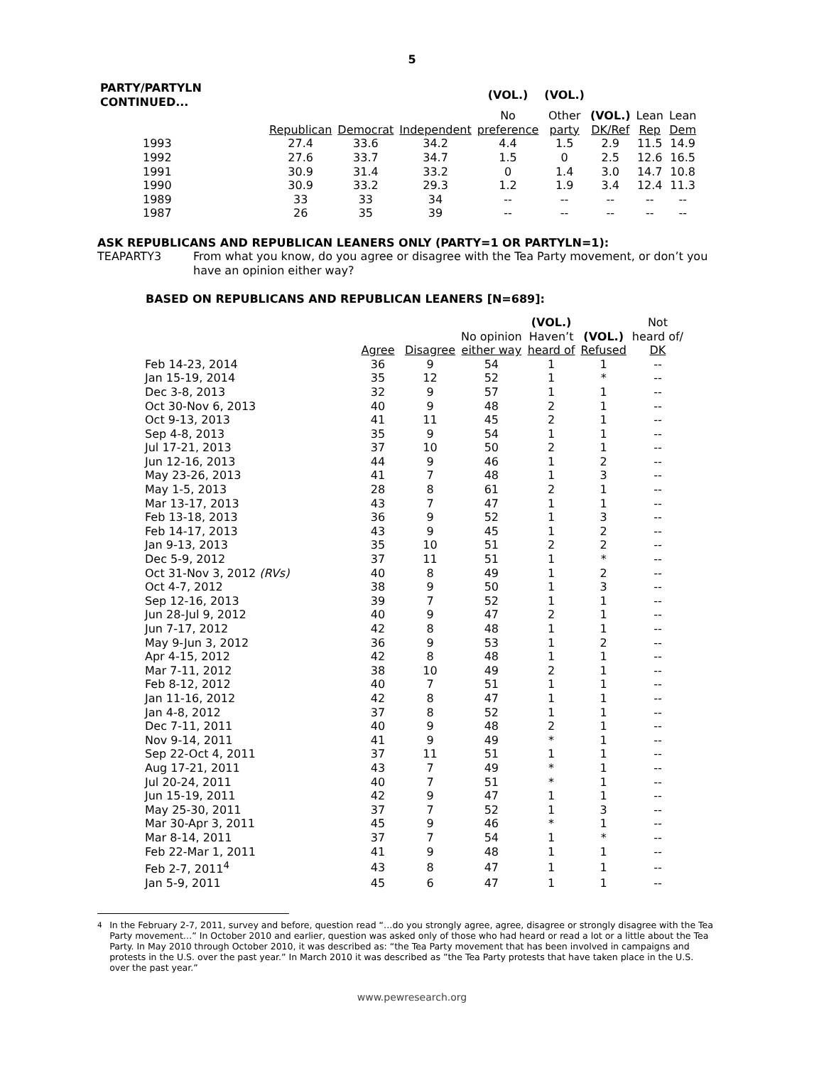5
| PARTY/PARTYLN CONTINUED... | | | | (VOL.) | (VOL.) | | | |
| | | | | No | Other | (VOL.) | Lean | Lean |
| | Republican | Democrat | Independent | preference | party | DK/Ref | Rep | Dem |
| 1993 | 27.4 | 33.6 | 34.2 | 4.4 | 1.5 | 2.9 | 11.5 | 14.9 |
| 1992 | 27.6 | 33.7 | 34.7 | 1.5 | 0 | 2.5 | 12.6 | 16.5 |
| 1991 | 30.9 | 31.4 | 33.2 | 0 | 1.4 | 3.0 | 14.7 | 10.8 |
| 1990 | 30.9 | 33.2 | 29.3 | 1.2 | 1.9 | 3.4 | 12.4 | 11.3 |
| 1989 | 33 | 33 | 34 | -- | -- | -- | -- | -- |
| 1987 | 26 | 35 | 39 | -- | -- | -- | -- | -- |
ASK REPUBLICANS AND REPUBLICAN LEANERS ONLY (PARTY=1 OR PARTYLN=1):
TEAPARTY3 From what you know, do you agree or disagree with the Tea Party movement, or don’t you have an opinion either way?
BASED ON REPUBLICANS AND REPUBLICAN LEANERS [N=689]:
| | | | | (VOL.) | | Not |
| | | | No opinion | Haven’t | (VOL.) | heard of/ |
| | Agree | Disagree | either way | heard of | Refused | DK |
| Feb 14-23, 2014 | 36 | 9 | 54 | 1 | 1 | -- |
| Jan 15-19, 2014 | 35 | 12 | 52 | 1 | * | -- |
| Dec 3-8, 2013 | 32 | 9 | 57 | 1 | 1 | -- |
| Oct 30-Nov 6, 2013 | 40 | 9 | 48 | 2 | 1 | -- |
| Oct 9-13, 2013 | 41 | 11 | 45 | 2 | 1 | -- |
| Sep 4-8, 2013 | 35 | 9 | 54 | 1 | 1 | -- |
| Jul 17-21, 2013 | 37 | 10 | 50 | 2 | 1 | -- |
| Jun 12-16, 2013 | 44 | 9 | 46 | 1 | 2 | -- |
| May 23-26, 2013 | 41 | 7 | 48 | 1 | 3 | -- |
| May 1-5, 2013 | 28 | 8 | 61 | 2 | 1 | -- |
| Mar 13-17, 2013 | 43 | 7 | 47 | 1 | 1 | -- |
| Feb 13-18, 2013 | 36 | 9 | 52 | 1 | 3 | -- |
| Feb 14-17, 2013 | 43 | 9 | 45 | 1 | 2 | -- |
| Jan 9-13, 2013 | 35 | 10 | 51 | 2 | 2 | -- |
| Dec 5-9, 2012 | 37 | 11 | 51 | 1 | * | -- |
| Oct 31-Nov 3, 2012 (RVs) | 40 | 8 | 49 | 1 | 2 | -- |
| Oct 4-7, 2012 | 38 | 9 | 50 | 1 | 3 | -- |
| Sep 12-16, 2013 | 39 | 7 | 52 | 1 | 1 | -- |
| Jun 28-Jul 9, 2012 | 40 | 9 | 47 | 2 | 1 | -- |
| Jun 7-17, 2012 | 42 | 8 | 48 | 1 | 1 | -- |
| May 9-Jun 3, 2012 | 36 | 9 | 53 | 1 | 2 | -- |
| Apr 4-15, 2012 | 42 | 8 | 48 | 1 | 1 | -- |
| Mar 7-11, 2012 | 38 | 10 | 49 | 2 | 1 | -- |
| Feb 8-12, 2012 | 40 | 7 | 51 | 1 | 1 | -- |
| Jan 11-16, 2012 | 42 | 8 | 47 | 1 | 1 | -- |
| Jan 4-8, 2012 | 37 | 8 | 52 | 1 | 1 | -- |
| Dec 7-11, 2011 | 40 | 9 | 48 | 2 | 1 | -- |
| Nov 9-14, 2011 | 41 | 9 | 49 | * | 1 | -- |
| Sep 22-Oct 4, 2011 | 37 | 11 | 51 | 1 | 1 | -- |
| Aug 17-21, 2011 | 43 | 7 | 49 | * | 1 | -- |
| Jul 20-24, 2011 | 40 | 7 | 51 | * | 1 | -- |
| Jun 15-19, 2011 | 42 | 9 | 47 | 1 | 1 | -- |
| May 25-30, 2011 | 37 | 7 | 52 | 1 | 3 | -- |
| Mar 30-Apr 3, 2011 | 45 | 9 | 46 | * | 1 | -- |
| Mar 8-14, 2011 | 37 | 7 | 54 | 1 | * | -- |
| Feb 22-Mar 1, 2011 | 41 | 9 | 48 | 1 | 1 | -- |
| Feb 2-7, 2011<sup>4</sup> | 43 | 8 | 47 | 1 | 1 | -- |
| Jan 5-9, 2011 | 45 | 6 | 47 | 1 | 1 | -- |
<sup>4</sup> In the February 2-7, 2011, survey and before, question read “…do you strongly agree, agree, disagree or strongly disagree with the Tea Party movement…” In October 2010 and earlier, question was asked only of those who had heard or read a lot or a little about the Tea Party. In May 2010 through October 2010, it was described as: “the Tea Party movement that has been involved in campaigns and protests in the U.S. over the past year.” In March 2010 it was described as ”the Tea Party protests that have taken place in the U.S. over the past year.”
www.pewresearch.org